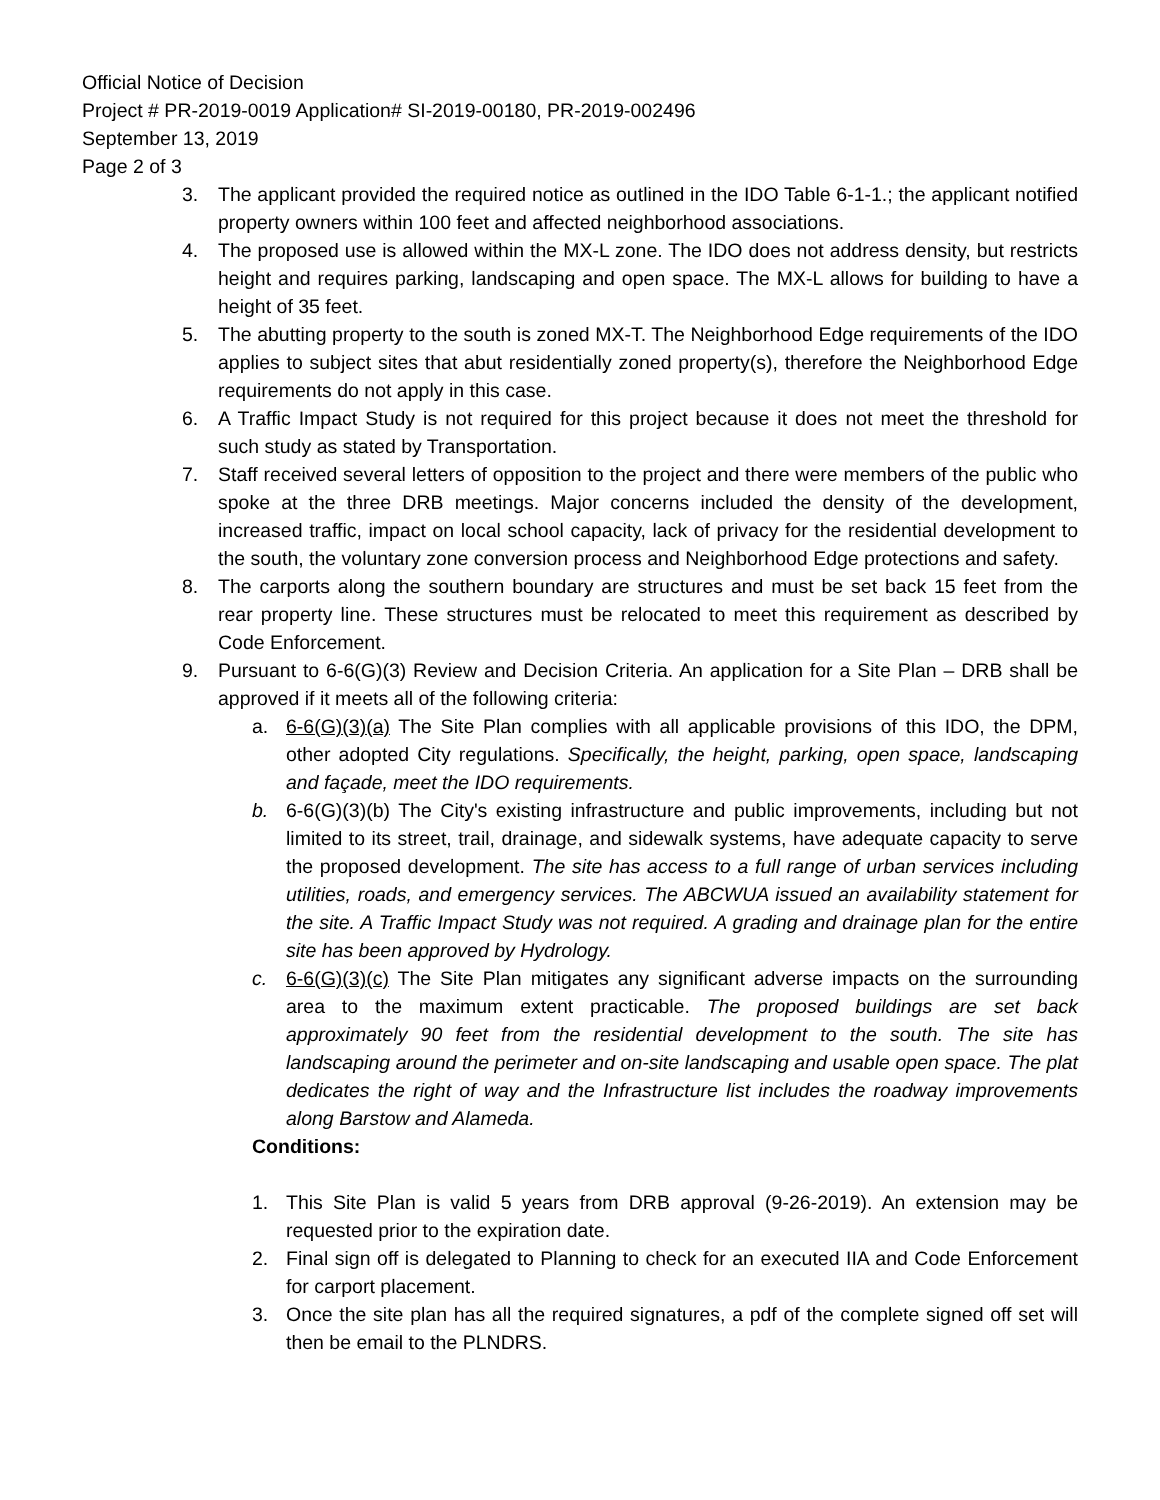Official Notice of Decision
Project # PR-2019-0019 Application# SI-2019-00180, PR-2019-002496
September 13, 2019
Page 2 of 3
3. The applicant provided the required notice as outlined in the IDO Table 6-1-1.; the applicant notified property owners within 100 feet and affected neighborhood associations.
4. The proposed use is allowed within the MX-L zone. The IDO does not address density, but restricts height and requires parking, landscaping and open space. The MX-L allows for building to have a height of 35 feet.
5. The abutting property to the south is zoned MX-T. The Neighborhood Edge requirements of the IDO applies to subject sites that abut residentially zoned property(s), therefore the Neighborhood Edge requirements do not apply in this case.
6. A Traffic Impact Study is not required for this project because it does not meet the threshold for such study as stated by Transportation.
7. Staff received several letters of opposition to the project and there were members of the public who spoke at the three DRB meetings. Major concerns included the density of the development, increased traffic, impact on local school capacity, lack of privacy for the residential development to the south, the voluntary zone conversion process and Neighborhood Edge protections and safety.
8. The carports along the southern boundary are structures and must be set back 15 feet from the rear property line. These structures must be relocated to meet this requirement as described by Code Enforcement.
9. Pursuant to 6-6(G)(3) Review and Decision Criteria. An application for a Site Plan – DRB shall be approved if it meets all of the following criteria:
a. 6-6(G)(3)(a) The Site Plan complies with all applicable provisions of this IDO, the DPM, other adopted City regulations. Specifically, the height, parking, open space, landscaping and façade, meet the IDO requirements.
b. 6-6(G)(3)(b) The City's existing infrastructure and public improvements, including but not limited to its street, trail, drainage, and sidewalk systems, have adequate capacity to serve the proposed development. The site has access to a full range of urban services including utilities, roads, and emergency services. The ABCWUA issued an availability statement for the site. A Traffic Impact Study was not required. A grading and drainage plan for the entire site has been approved by Hydrology.
c. 6-6(G)(3)(c) The Site Plan mitigates any significant adverse impacts on the surrounding area to the maximum extent practicable. The proposed buildings are set back approximately 90 feet from the residential development to the south. The site has landscaping around the perimeter and on-site landscaping and usable open space. The plat dedicates the right of way and the Infrastructure list includes the roadway improvements along Barstow and Alameda.
Conditions:
1. This Site Plan is valid 5 years from DRB approval (9-26-2019). An extension may be requested prior to the expiration date.
2. Final sign off is delegated to Planning to check for an executed IIA and Code Enforcement for carport placement.
3. Once the site plan has all the required signatures, a pdf of the complete signed off set will then be email to the PLNDRS.